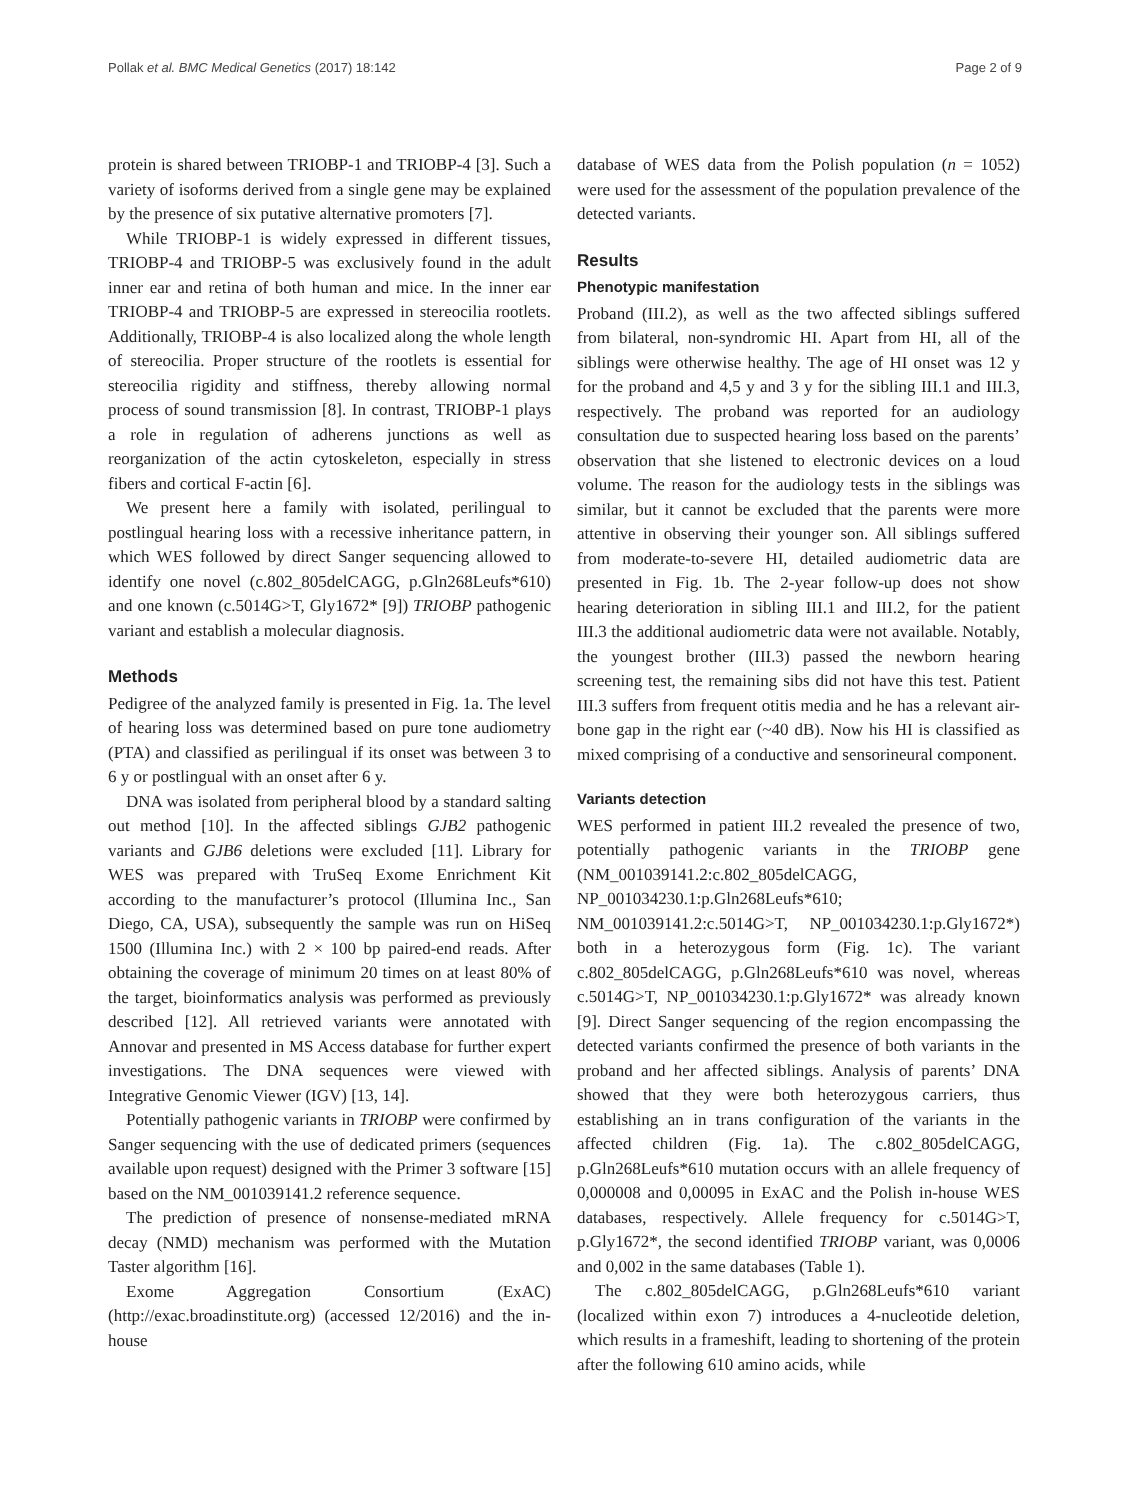Pollak et al. BMC Medical Genetics (2017) 18:142 Page 2 of 9
protein is shared between TRIOBP-1 and TRIOBP-4 [3]. Such a variety of isoforms derived from a single gene may be explained by the presence of six putative alternative promoters [7].
While TRIOBP-1 is widely expressed in different tissues, TRIOBP-4 and TRIOBP-5 was exclusively found in the adult inner ear and retina of both human and mice. In the inner ear TRIOBP-4 and TRIOBP-5 are expressed in stereocilia rootlets. Additionally, TRIOBP-4 is also localized along the whole length of stereocilia. Proper structure of the rootlets is essential for stereocilia rigidity and stiffness, thereby allowing normal process of sound transmission [8]. In contrast, TRIOBP-1 plays a role in regulation of adherens junctions as well as reorganization of the actin cytoskeleton, especially in stress fibers and cortical F-actin [6].
We present here a family with isolated, perilingual to postlingual hearing loss with a recessive inheritance pattern, in which WES followed by direct Sanger sequencing allowed to identify one novel (c.802_805delCAGG, p.Gln268Leufs*610) and one known (c.5014G>T, Gly1672* [9]) TRIOBP pathogenic variant and establish a molecular diagnosis.
Methods
Pedigree of the analyzed family is presented in Fig. 1a. The level of hearing loss was determined based on pure tone audiometry (PTA) and classified as perilingual if its onset was between 3 to 6 y or postlingual with an onset after 6 y.
DNA was isolated from peripheral blood by a standard salting out method [10]. In the affected siblings GJB2 pathogenic variants and GJB6 deletions were excluded [11]. Library for WES was prepared with TruSeq Exome Enrichment Kit according to the manufacturer’s protocol (Illumina Inc., San Diego, CA, USA), subsequently the sample was run on HiSeq 1500 (Illumina Inc.) with 2 × 100 bp paired-end reads. After obtaining the coverage of minimum 20 times on at least 80% of the target, bioinformatics analysis was performed as previously described [12]. All retrieved variants were annotated with Annovar and presented in MS Access database for further expert investigations. The DNA sequences were viewed with Integrative Genomic Viewer (IGV) [13, 14].
Potentially pathogenic variants in TRIOBP were confirmed by Sanger sequencing with the use of dedicated primers (sequences available upon request) designed with the Primer 3 software [15] based on the NM_001039141.2 reference sequence.
The prediction of presence of nonsense-mediated mRNA decay (NMD) mechanism was performed with the Mutation Taster algorithm [16].
Exome Aggregation Consortium (ExAC) (http://exac.broadinstitute.org) (accessed 12/2016) and the in-house
database of WES data from the Polish population (n = 1052) were used for the assessment of the population prevalence of the detected variants.
Results
Phenotypic manifestation
Proband (III.2), as well as the two affected siblings suffered from bilateral, non-syndromic HI. Apart from HI, all of the siblings were otherwise healthy. The age of HI onset was 12 y for the proband and 4,5 y and 3 y for the sibling III.1 and III.3, respectively. The proband was reported for an audiology consultation due to suspected hearing loss based on the parents’ observation that she listened to electronic devices on a loud volume. The reason for the audiology tests in the siblings was similar, but it cannot be excluded that the parents were more attentive in observing their younger son. All siblings suffered from moderate-to-severe HI, detailed audiometric data are presented in Fig. 1b. The 2-year follow-up does not show hearing deterioration in sibling III.1 and III.2, for the patient III.3 the additional audiometric data were not available. Notably, the youngest brother (III.3) passed the newborn hearing screening test, the remaining sibs did not have this test. Patient III.3 suffers from frequent otitis media and he has a relevant air-bone gap in the right ear (~40 dB). Now his HI is classified as mixed comprising of a conductive and sensorineural component.
Variants detection
WES performed in patient III.2 revealed the presence of two, potentially pathogenic variants in the TRIOBP gene (NM_001039141.2:c.802_805delCAGG, NP_001034230.1:p.Gln268Leufs*610; NM_001039141.2:c.5014G>T, NP_001034230.1:p.Gly1672*) both in a heterozygous form (Fig. 1c). The variant c.802_805delCAGG, p.Gln268Leufs*610 was novel, whereas c.5014G>T, NP_001034230.1:p.Gly1672* was already known [9]. Direct Sanger sequencing of the region encompassing the detected variants confirmed the presence of both variants in the proband and her affected siblings. Analysis of parents’ DNA showed that they were both heterozygous carriers, thus establishing an in trans configuration of the variants in the affected children (Fig. 1a). The c.802_805delCAGG, p.Gln268Leufs*610 mutation occurs with an allele frequency of 0,000008 and 0,00095 in ExAC and the Polish in-house WES databases, respectively. Allele frequency for c.5014G>T, p.Gly1672*, the second identified TRIOBP variant, was 0,0006 and 0,002 in the same databases (Table 1).
The c.802_805delCAGG, p.Gln268Leufs*610 variant (localized within exon 7) introduces a 4-nucleotide deletion, which results in a frameshift, leading to shortening of the protein after the following 610 amino acids, while